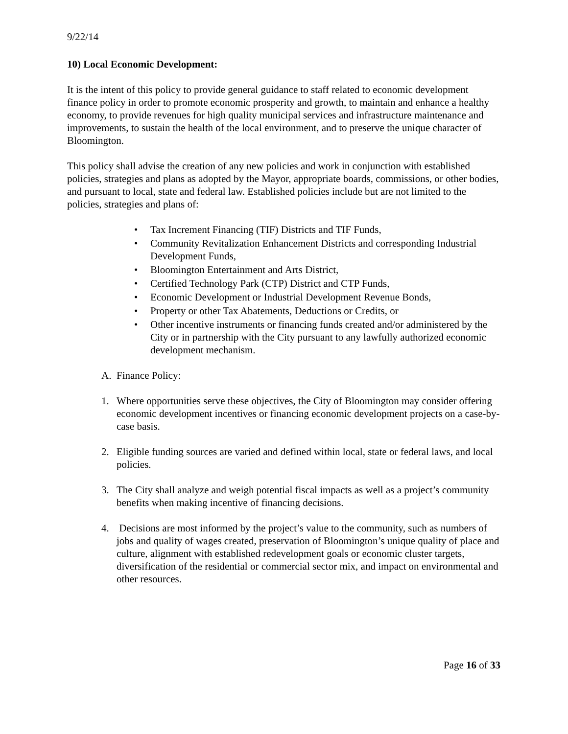9/22/14
10) Local Economic Development:
It is the intent of this policy to provide general guidance to staff related to economic development finance policy in order to promote economic prosperity and growth, to maintain and enhance a healthy economy, to provide revenues for high quality municipal services and infrastructure maintenance and improvements, to sustain the health of the local environment, and to preserve the unique character of Bloomington.
This policy shall advise the creation of any new policies and work in conjunction with established policies, strategies and plans as adopted by the Mayor, appropriate boards, commissions, or other bodies, and pursuant to local, state and federal law. Established policies include but are not limited to the policies, strategies and plans of:
• Tax Increment Financing (TIF) Districts and TIF Funds,
• Community Revitalization Enhancement Districts and corresponding Industrial Development Funds,
• Bloomington Entertainment and Arts District,
• Certified Technology Park (CTP) District and CTP Funds,
• Economic Development or Industrial Development Revenue Bonds,
• Property or other Tax Abatements, Deductions or Credits, or
• Other incentive instruments or financing funds created and/or administered by the City or in partnership with the City pursuant to any lawfully authorized economic development mechanism.
A. Finance Policy:
1. Where opportunities serve these objectives, the City of Bloomington may consider offering economic development incentives or financing economic development projects on a case-by-case basis.
2. Eligible funding sources are varied and defined within local, state or federal laws, and local policies.
3. The City shall analyze and weigh potential fiscal impacts as well as a project’s community benefits when making incentive of financing decisions.
4. Decisions are most informed by the project’s value to the community, such as numbers of jobs and quality of wages created, preservation of Bloomington’s unique quality of place and culture, alignment with established redevelopment goals or economic cluster targets, diversification of the residential or commercial sector mix, and impact on environmental and other resources.
Page 16 of 33